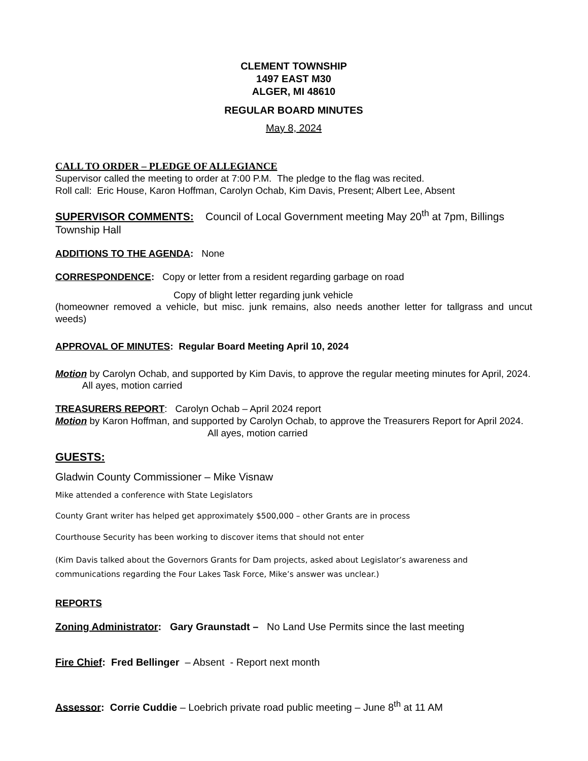CLEMENT TOWNSHIP
1497 EAST M30
ALGER, MI 48610
REGULAR BOARD MINUTES
May 8, 2024
CALL TO ORDER – PLEDGE OF ALLEGIANCE
Supervisor called the meeting to order at 7:00 P.M. The pledge to the flag was recited.
Roll call: Eric House, Karon Hoffman, Carolyn Ochab, Kim Davis, Present; Albert Lee, Absent
SUPERVISOR COMMENTS: Council of Local Government meeting May 20<sup>th</sup> at 7pm, Billings Township Hall
ADDITIONS TO THE AGENDA: None
CORRESPONDENCE: Copy or letter from a resident regarding garbage on road
Copy of blight letter regarding junk vehicle
(homeowner removed a vehicle, but misc. junk remains, also needs another letter for tallgrass and uncut weeds)
APPROVAL OF MINUTES: Regular Board Meeting April 10, 2024
Motion by Carolyn Ochab, and supported by Kim Davis, to approve the regular meeting minutes for April, 2024. All ayes, motion carried
TREASURERS REPORT: Carolyn Ochab – April 2024 report
Motion by Karon Hoffman, and supported by Carolyn Ochab, to approve the Treasurers Report for April 2024. All ayes, motion carried
GUESTS:
Gladwin County Commissioner – Mike Visnaw
Mike attended a conference with State Legislators
County Grant writer has helped get approximately $500,000 – other Grants are in process
Courthouse Security has been working to discover items that should not enter
(Kim Davis talked about the Governors Grants for Dam projects, asked about Legislator’s awareness and communications regarding the Four Lakes Task Force, Mike’s answer was unclear.)
REPORTS
Zoning Administrator: Gary Graunstadt – No Land Use Permits since the last meeting
Fire Chief: Fred Bellinger – Absent - Report next month
Assessor: Corrie Cuddie – Loebrich private road public meeting – June 8<sup>th</sup> at 11 AM